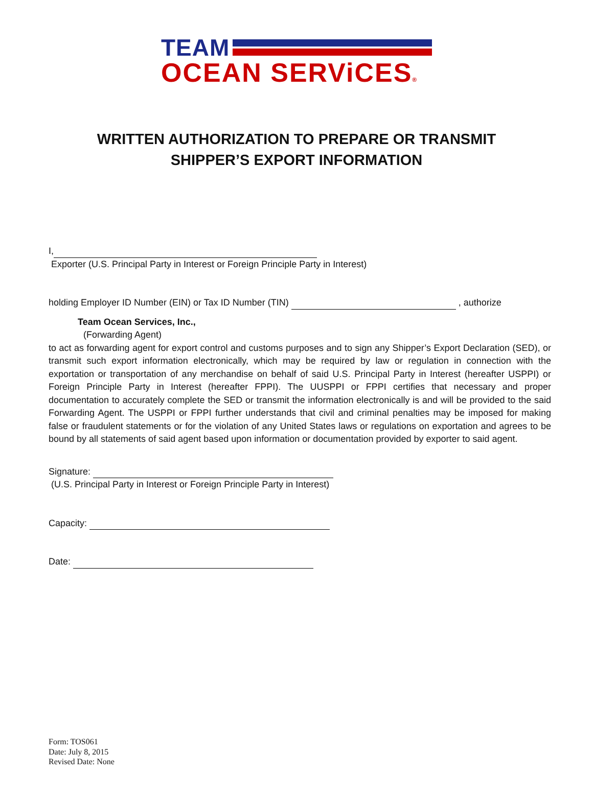TEAM
OCEAN SERViCES®
WRITTEN AUTHORIZATION TO PREPARE OR TRANSMIT
SHIPPER’S EXPORT INFORMATION
I,
Exporter (U.S. Principal Party in Interest or Foreign Principle Party in Interest)
holding Employer ID Number (EIN) or Tax ID Number (TIN) , authorize
Team Ocean Services, Inc.,
(Forwarding Agent)
to act as forwarding agent for export control and customs purposes and to sign any Shipper’s Export Declaration (SED), or transmit such export information electronically, which may be required by law or regulation in connection with the exportation or transportation of any merchandise on behalf of said U.S. Principal Party in Interest (hereafter USPPI) or Foreign Principle Party in Interest (hereafter FPPI). The UUSPPI or FPPI certifies that necessary and proper documentation to accurately complete the SED or transmit the information electronically is and will be provided to the said Forwarding Agent. The USPPI or FPPI further understands that civil and criminal penalties may be imposed for making false or fraudulent statements or for the violation of any United States laws or regulations on exportation and agrees to be bound by all statements of said agent based upon information or documentation provided by exporter to said agent.
Signature:
(U.S. Principal Party in Interest or Foreign Principle Party in Interest)
Capacity:
Date:
Form: TOS061
Date: July 8, 2015
Revised Date: None